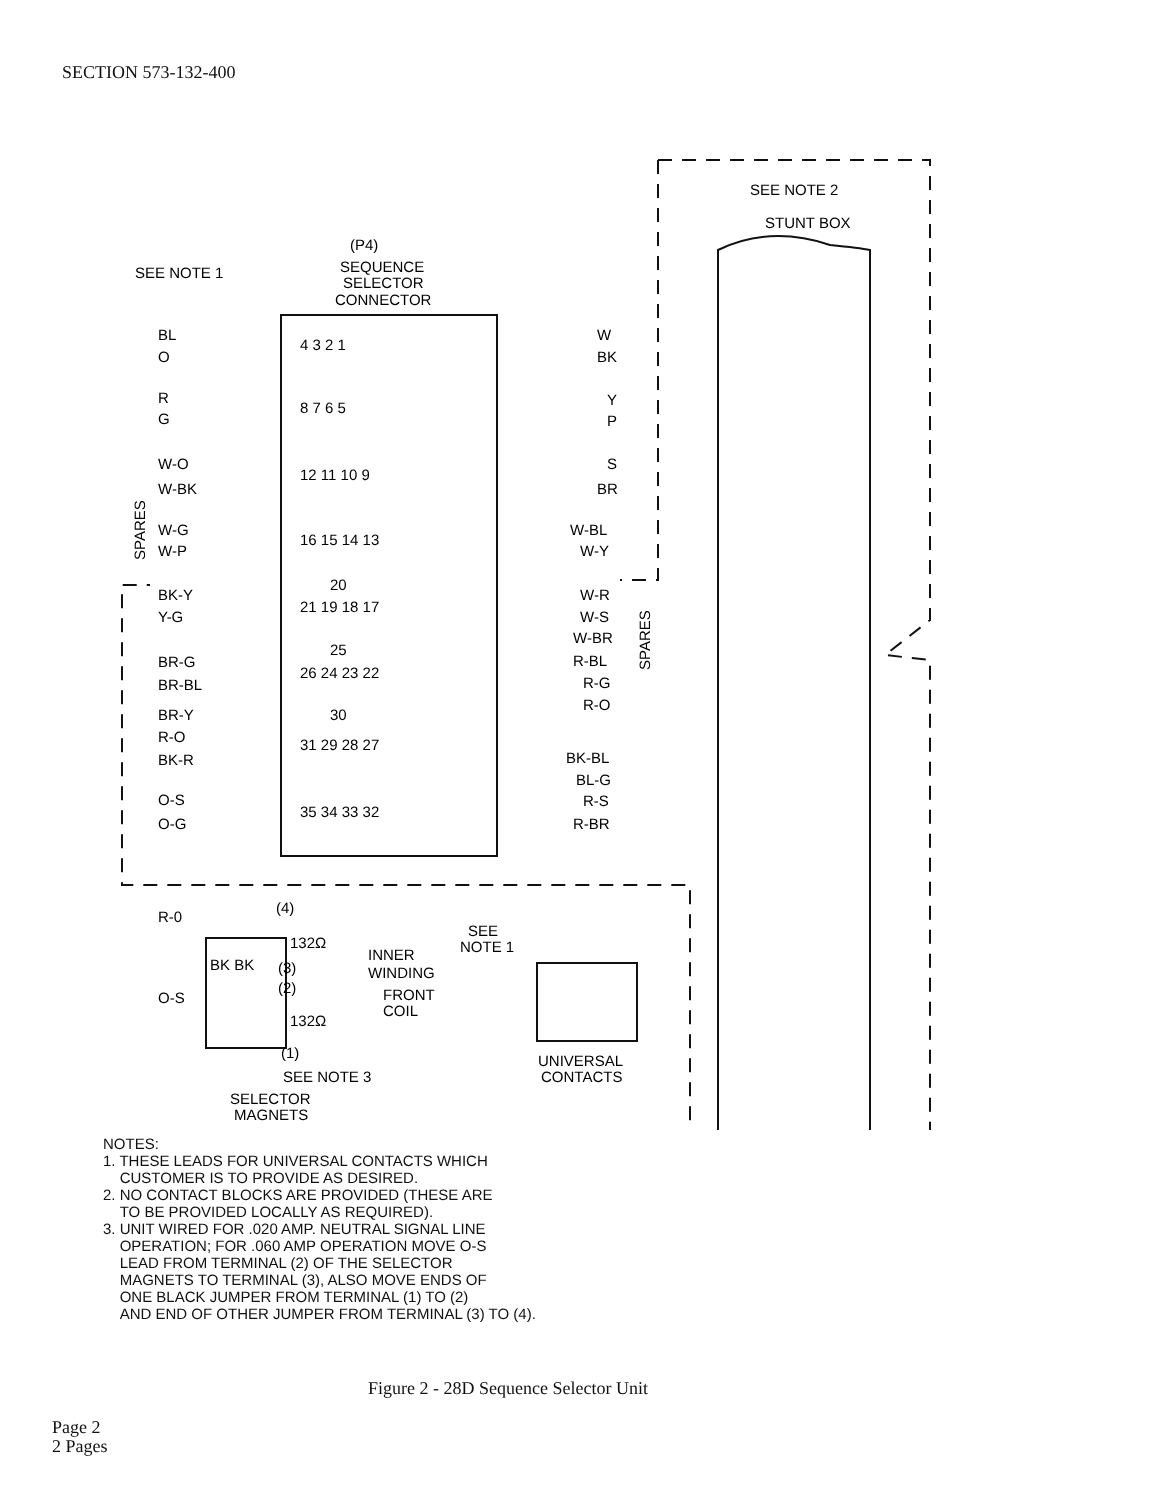SECTION 573-132-400
(P4)
SEQUENCE
SELECTOR
CONNECTOR
SEE NOTE 1
SEE NOTE 2
STUNT BOX
BL
O
R
G
W-O
W-BK
W-G
W-P
BK-Y
Y-G
BR-G
BR-BL
BR-Y
R-O
BK-R
O-S
O-G
W
BK
Y
P
S
BR
W-BL
W-Y
W-R
W-S
W-BR
R-BL
R-G
R-O
BK-BL
BL-G
R-S
R-BR
4 3 2 1
8 7 6 5
12 11 10 9
16 15 14 13
20
21 19 18 17
25
26 24 23 22
30
31 29 28 27
35 34 33 32
SPARES
SPARES
R-0
O-S
(4)
132Ω
BK BK
(3)
(2)
132Ω
(1)
INNER
WINDING
FRONT
COIL
SEE NOTE 3
SELECTOR
MAGNETS
SEE
NOTE 1
UNIVERSAL
CONTACTS
NOTES:
1. THESE LEADS FOR UNIVERSAL CONTACTS WHICH
CUSTOMER IS TO PROVIDE AS DESIRED.
2. NO CONTACT BLOCKS ARE PROVIDED (THESE ARE
TO BE PROVIDED LOCALLY AS REQUIRED).
3. UNIT WIRED FOR .020 AMP. NEUTRAL SIGNAL LINE
OPERATION; FOR .060 AMP OPERATION MOVE O-S
LEAD FROM TERMINAL (2) OF THE SELECTOR
MAGNETS TO TERMINAL (3), ALSO MOVE ENDS OF
ONE BLACK JUMPER FROM TERMINAL (1) TO (2)
AND END OF OTHER JUMPER FROM TERMINAL (3) TO (4).
Figure 2 - 28D Sequence Selector Unit
Page 2
2 Pages